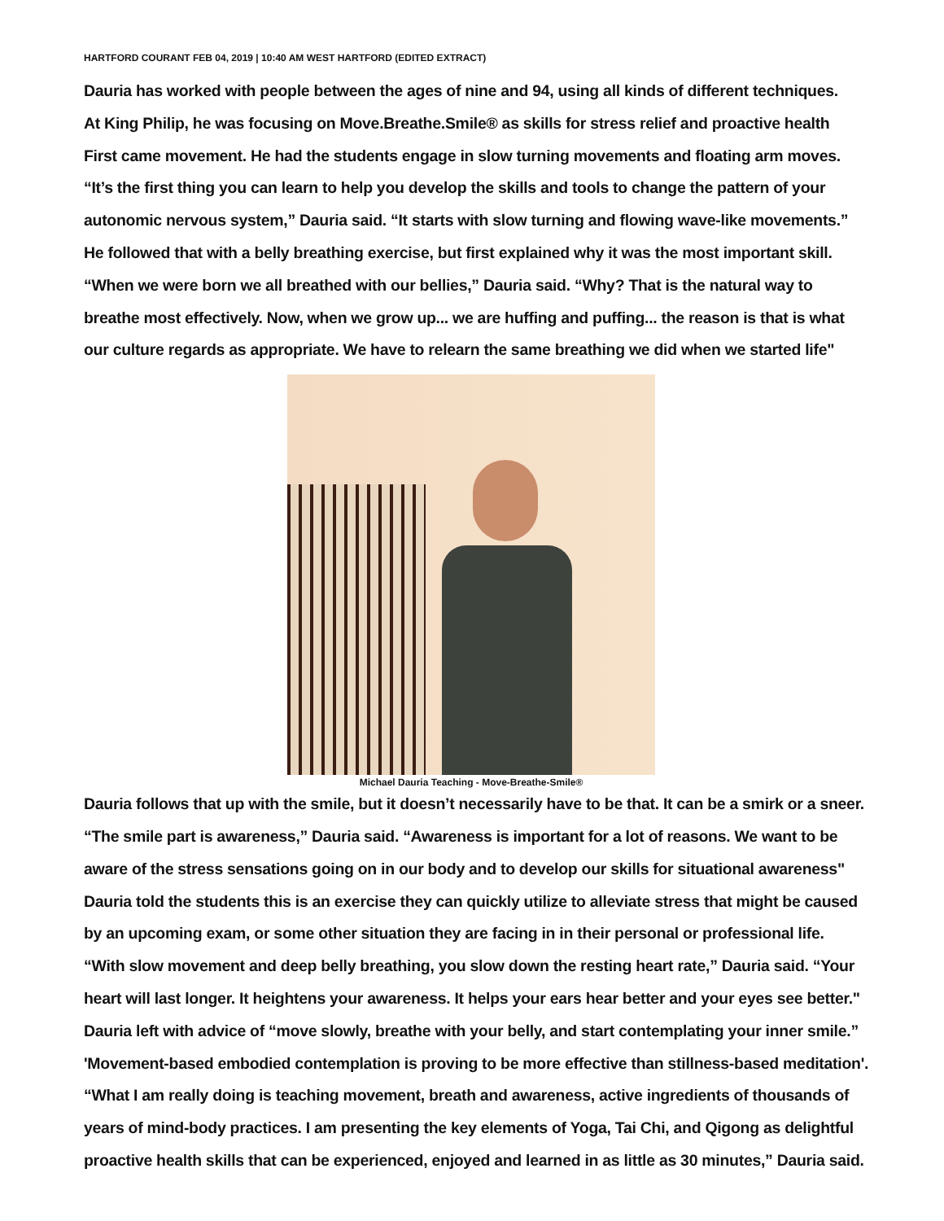HARTFORD COURANT FEB 04, 2019 | 10:40 AM WEST HARTFORD (EDITED EXTRACT)
Dauria has worked with people between the ages of nine and 94, using all kinds of different techniques.
At King Philip, he was focusing on Move.Breathe.Smile® as skills for stress relief and proactive health
First came movement. He had the students engage in slow turning movements and floating arm moves.
“It’s the first thing you can learn to help you develop the skills and tools to change the pattern of your
autonomic nervous system,” Dauria said. “It starts with slow turning and flowing wave-like movements.”
He followed that with a belly breathing exercise, but first explained why it was the most important skill.
“When we were born we all breathed with our bellies,” Dauria said. “Why? That is the natural way to
breathe most effectively. Now, when we grow up... we are huffing and puffing... the reason is that is what
our culture regards as appropriate. We have to relearn the same breathing we did when we started life"
Michael Dauria Teaching - Move-Breathe-Smile®
Dauria follows that up with the smile, but it doesn’t necessarily have to be that. It can be a smirk or a sneer.
“The smile part is awareness,” Dauria said. “Awareness is important for a lot of reasons. We want to be
aware of the stress sensations going on in our body and to develop our skills for situational awareness"
Dauria told the students this is an exercise they can quickly utilize to alleviate stress that might be caused
by an upcoming exam, or some other situation they are facing in in their personal or professional life.
“With slow movement and deep belly breathing, you slow down the resting heart rate,” Dauria said. “Your
heart will last longer. It heightens your awareness. It helps your ears hear better and your eyes see better."
Dauria left with advice of “move slowly, breathe with your belly, and start contemplating your inner smile.”
'Movement-based embodied contemplation is proving to be more effective than stillness-based meditation'.
“What I am really doing is teaching movement, breath and awareness, active ingredients of thousands of
years of mind-body practices. I am presenting the key elements of Yoga, Tai Chi, and Qigong as delightful
proactive health skills that can be experienced, enjoyed and learned in as little as 30 minutes,” Dauria said.